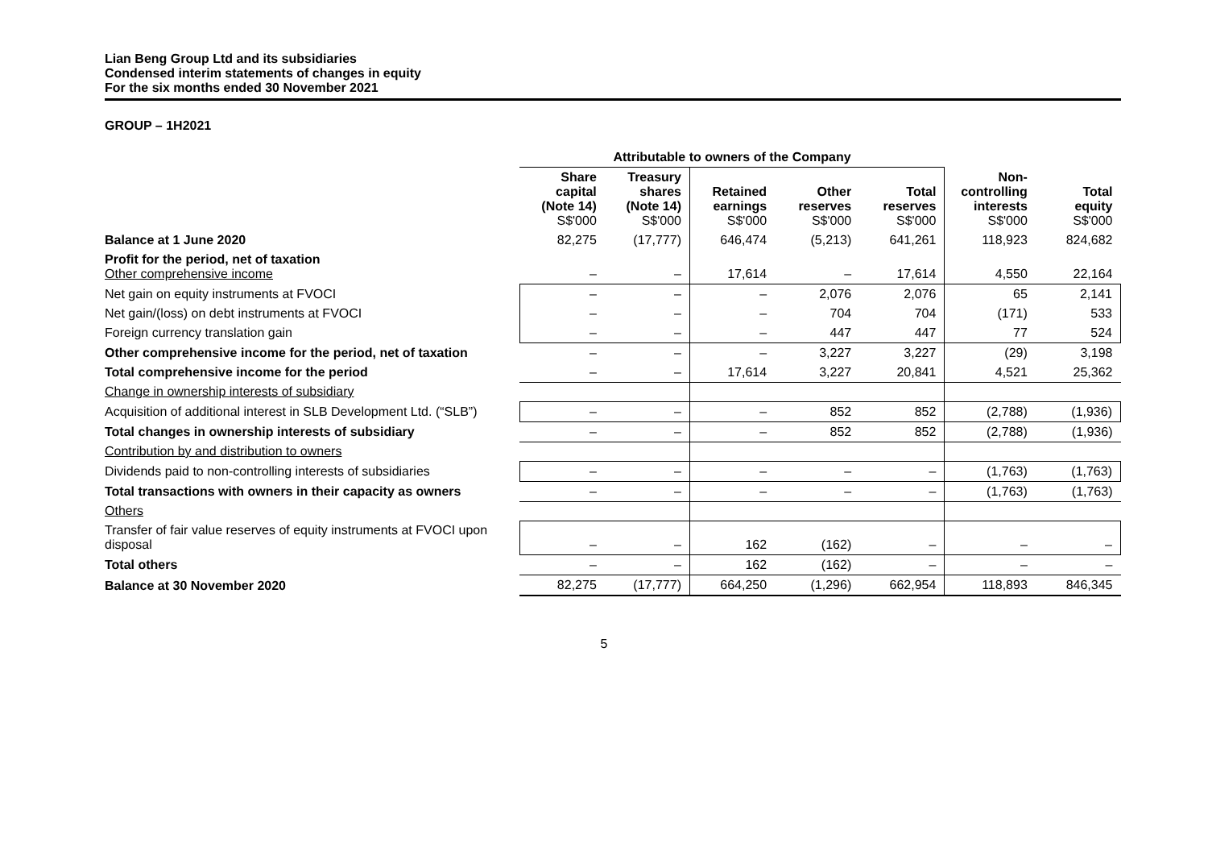Lian Beng Group Ltd and its subsidiaries
Condensed interim statements of changes in equity
For the six months ended 30 November 2021
GROUP – 1H2021
| | Attributable to owners of the Company | | | | | | |
| --- | --- | --- | --- | --- | --- | --- | --- |
| | Share capital (Note 14) S$'000 | Treasury shares (Note 14) S$'000 | Retained earnings S$'000 | Other reserves S$'000 | Total reserves S$'000 | Non- controlling interests S$'000 | Total equity S$'000 |
| Balance at 1 June 2020 | 82,275 | (17,777) | 646,474 | (5,213) | 641,261 | 118,923 | 824,682 |
| Profit for the period, net of taxation Other comprehensive income | – | – | 17,614 | – | 17,614 | 4,550 | 22,164 |
| Net gain on equity instruments at FVOCI | – | – | – | 2,076 | 2,076 | 65 | 2,141 |
| Net gain/(loss) on debt instruments at FVOCI | – | – | – | 704 | 704 | (171) | 533 |
| Foreign currency translation gain | – | – | – | 447 | 447 | 77 | 524 |
| Other comprehensive income for the period, net of taxation | – | – | – | 3,227 | 3,227 | (29) | 3,198 |
| Total comprehensive income for the period | – | – | 17,614 | 3,227 | 20,841 | 4,521 | 25,362 |
| Change in ownership interests of subsidiary | | | | | | | |
| Acquisition of additional interest in SLB Development Ltd. (“SLB”) | – | – | – | 852 | 852 | (2,788) | (1,936) |
| Total changes in ownership interests of subsidiary | – | – | – | 852 | 852 | (2,788) | (1,936) |
| Contribution by and distribution to owners | | | | | | | |
| Dividends paid to non-controlling interests of subsidiaries | – | – | – | – | – | (1,763) | (1,763) |
| Total transactions with owners in their capacity as owners | – | – | – | – | – | (1,763) | (1,763) |
| Others | | | | | | | |
| Transfer of fair value reserves of equity instruments at FVOCI upon disposal | – | – | 162 | (162) | – | – | – |
| Total others | – | – | 162 | (162) | – | – | – |
| Balance at 30 November 2020 | 82,275 | (17,777) | 664,250 | (1,296) | 662,954 | 118,893 | 846,345 |
5